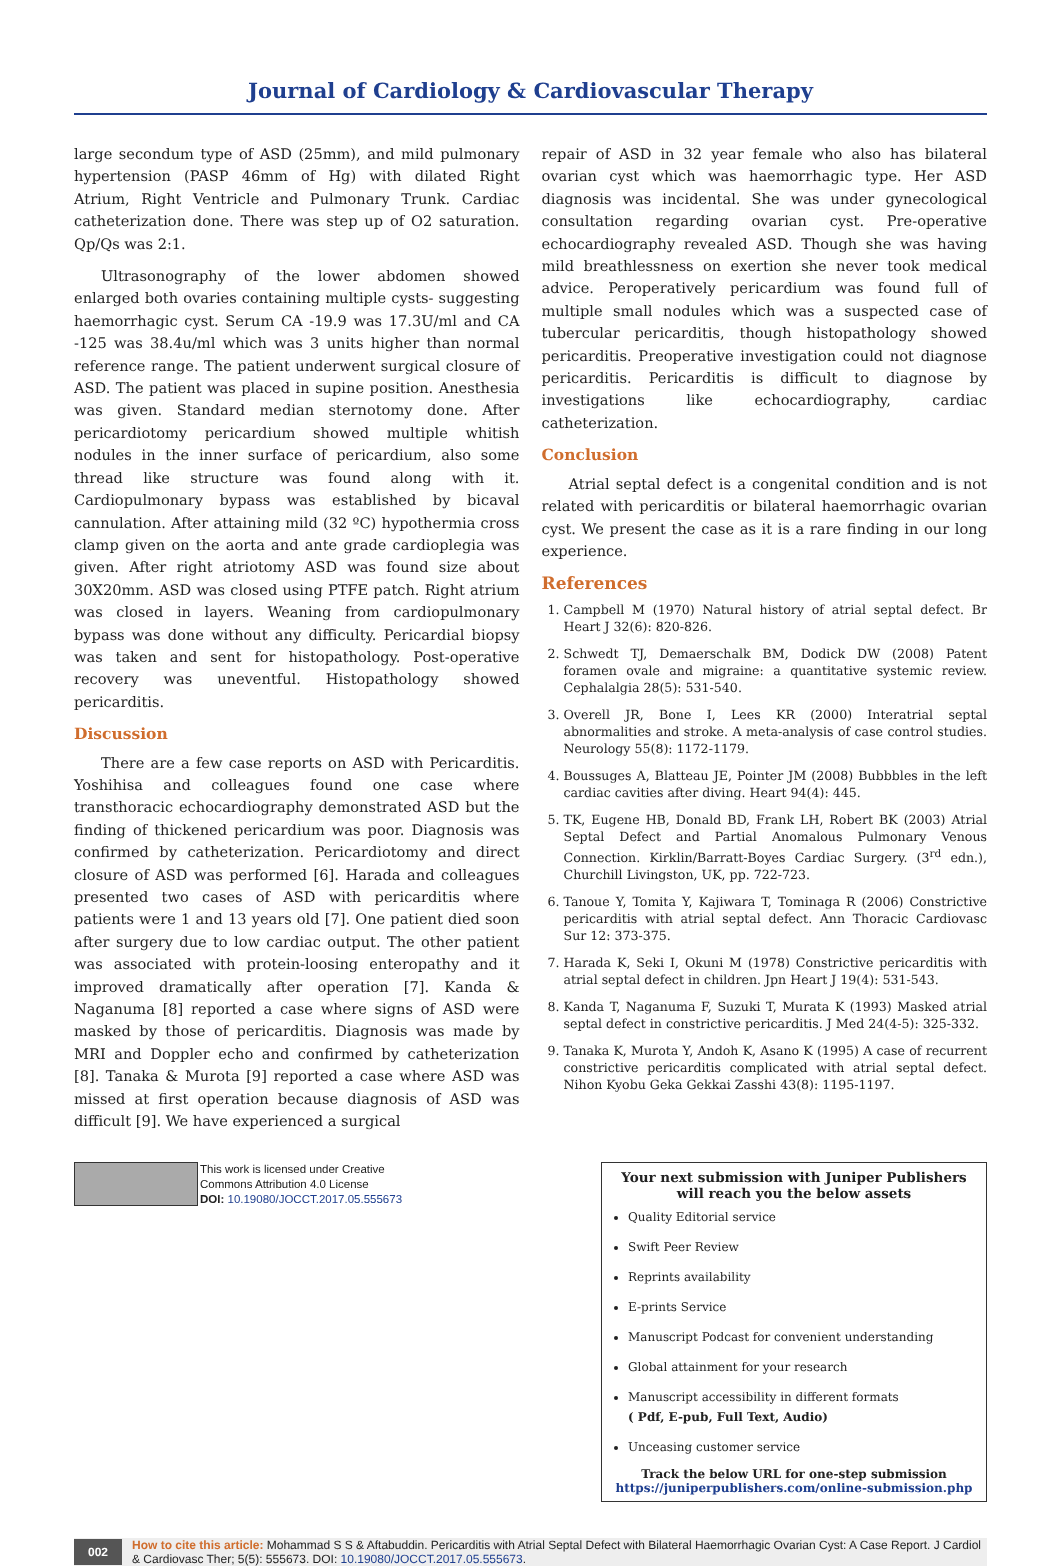Journal of Cardiology & Cardiovascular Therapy
large secondum type of ASD (25mm), and mild pulmonary hypertension (PASP 46mm of Hg) with dilated Right Atrium, Right Ventricle and Pulmonary Trunk. Cardiac catheterization done. There was step up of O2 saturation. Qp/Qs was 2:1.
Ultrasonography of the lower abdomen showed enlarged both ovaries containing multiple cysts- suggesting haemorrhagic cyst. Serum CA -19.9 was 17.3U/ml and CA -125 was 38.4u/ml which was 3 units higher than normal reference range. The patient underwent surgical closure of ASD. The patient was placed in supine position. Anesthesia was given. Standard median sternotomy done. After pericardiotomy pericardium showed multiple whitish nodules in the inner surface of pericardium, also some thread like structure was found along with it. Cardiopulmonary bypass was established by bicaval cannulation. After attaining mild (32 ºC) hypothermia cross clamp given on the aorta and ante grade cardioplegia was given. After right atriotomy ASD was found size about 30X20mm. ASD was closed using PTFE patch. Right atrium was closed in layers. Weaning from cardiopulmonary bypass was done without any difficulty. Pericardial biopsy was taken and sent for histopathology. Post-operative recovery was uneventful. Histopathology showed pericarditis.
Discussion
There are a few case reports on ASD with Pericarditis. Yoshihisa and colleagues found one case where transthoracic echocardiography demonstrated ASD but the finding of thickened pericardium was poor. Diagnosis was confirmed by catheterization. Pericardiotomy and direct closure of ASD was performed [6]. Harada and colleagues presented two cases of ASD with pericarditis where patients were 1 and 13 years old [7]. One patient died soon after surgery due to low cardiac output. The other patient was associated with protein-loosing enteropathy and it improved dramatically after operation [7]. Kanda & Naganuma [8] reported a case where signs of ASD were masked by those of pericarditis. Diagnosis was made by MRI and Doppler echo and confirmed by catheterization [8]. Tanaka & Murota [9] reported a case where ASD was missed at first operation because diagnosis of ASD was difficult [9]. We have experienced a surgical
repair of ASD in 32 year female who also has bilateral ovarian cyst which was haemorrhagic type. Her ASD diagnosis was incidental. She was under gynecological consultation regarding ovarian cyst. Pre-operative echocardiography revealed ASD. Though she was having mild breathlessness on exertion she never took medical advice. Peroperatively pericardium was found full of multiple small nodules which was a suspected case of tubercular pericarditis, though histopathology showed pericarditis. Preoperative investigation could not diagnose pericarditis. Pericarditis is difficult to diagnose by investigations like echocardiography, cardiac catheterization.
Conclusion
Atrial septal defect is a congenital condition and is not related with pericarditis or bilateral haemorrhagic ovarian cyst. We present the case as it is a rare finding in our long experience.
References
1. Campbell M (1970) Natural history of atrial septal defect. Br Heart J 32(6): 820-826.
2. Schwedt TJ, Demaerschalk BM, Dodick DW (2008) Patent foramen ovale and migraine: a quantitative systemic review. Cephalalgia 28(5): 531-540.
3. Overell JR, Bone I, Lees KR (2000) Interatrial septal abnormalities and stroke. A meta-analysis of case control studies. Neurology 55(8): 1172-1179.
4. Boussuges A, Blatteau JE, Pointer JM (2008) Bubbbles in the left cardiac cavities after diving. Heart 94(4): 445.
5. TK, Eugene HB, Donald BD, Frank LH, Robert BK (2003) Atrial Septal Defect and Partial Anomalous Pulmonary Venous Connection. Kirklin/Barratt-Boyes Cardiac Surgery. (3<sup>rd</sup> edn.), Churchill Livingston, UK, pp. 722-723.
6. Tanoue Y, Tomita Y, Kajiwara T, Tominaga R (2006) Constrictive pericarditis with atrial septal defect. Ann Thoracic Cardiovasc Sur 12: 373-375.
7. Harada K, Seki I, Okuni M (1978) Constrictive pericarditis with atrial septal defect in children. Jpn Heart J 19(4): 531-543.
8. Kanda T, Naganuma F, Suzuki T, Murata K (1993) Masked atrial septal defect in constrictive pericarditis. J Med 24(4-5): 325-332.
9. Tanaka K, Murota Y, Andoh K, Asano K (1995) A case of recurrent constrictive pericarditis complicated with atrial septal defect. Nihon Kyobu Geka Gekkai Zasshi 43(8): 1195-1197.
This work is licensed under Creative
Commons Attribution 4.0 License
DOI: 10.19080/JOCCT.2017.05.555673
Your next submission with Juniper Publishers
will reach you the below assets
Quality Editorial service
Swift Peer Review
Reprints availability
E-prints Service
Manuscript Podcast for convenient understanding
Global attainment for your research
Manuscript accessibility in different formats
( Pdf, E-pub, Full Text, Audio)
Unceasing customer service
Track the below URL for one-step submission
https://juniperpublishers.com/online-submission.php
002
How to cite this article: Mohammad S S & Aftabuddin. Pericarditis with Atrial Septal Defect with Bilateral Haemorrhagic Ovarian Cyst: A Case Report. J Cardiol & Cardiovasc Ther; 5(5): 555673. DOI: 10.19080/JOCCT.2017.05.555673.